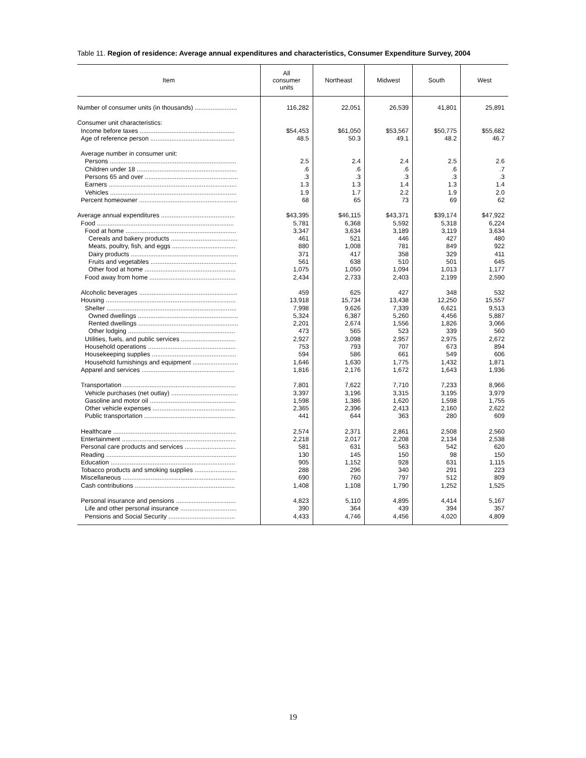Table 11. Region of residence: Average annual expenditures and characteristics, Consumer Expenditure Survey, 2004
| Item | All consumer units | Northeast | Midwest | South | West |
| --- | --- | --- | --- | --- | --- |
| Number of consumer units (in thousands) ........................ | 116,282 | 22,051 | 26,539 | 41,801 | 25,891 |
| Consumer unit characteristics: | | | | | |
| Income before taxes ...................................................... | $54,453 | $61,050 | $53,567 | $50,775 | $55,682 |
| Age of reference person ................................................ | 48.5 | 50.3 | 49.1 | 48.2 | 46.7 |
| Average number in consumer unit: | | | | | |
| Persons ........................................................................ | 2.5 | 2.4 | 2.4 | 2.5 | 2.6 |
| Children under 18 ......................................................... | .6 | .6 | .6 | .6 | .7 |
| Persons 65 and over ..................................................... | .3 | .3 | .3 | .3 | .3 |
| Earners ......................................................................... | 1.3 | 1.3 | 1.4 | 1.3 | 1.4 |
| Vehicles ........................................................................ | 1.9 | 1.7 | 2.2 | 1.9 | 2.0 |
| Percent homeowner ........................................................ | 68 | 65 | 73 | 69 | 62 |
| Average annual expenditures .......................................... | $43,395 | $46,115 | $43,371 | $39,174 | $47,922 |
| Food .............................................................................. | 5,781 | 6,368 | 5,592 | 5,318 | 6,224 |
| Food at home ............................................................... | 3,347 | 3,634 | 3,189 | 3,119 | 3,634 |
| Cereals and bakery products ...................................... | 461 | 521 | 446 | 427 | 480 |
| Meats, poultry, fish, and eggs .................................... | 880 | 1,008 | 781 | 849 | 922 |
| Dairy products ............................................................. | 371 | 417 | 358 | 329 | 411 |
| Fruits and vegetables ................................................. | 561 | 638 | 510 | 501 | 645 |
| Other food at home .................................................... | 1,075 | 1,050 | 1,094 | 1,013 | 1,177 |
| Food away from home ................................................. | 2,434 | 2,733 | 2,403 | 2,199 | 2,590 |
| Alcoholic beverages ........................................................ | 459 | 625 | 427 | 348 | 532 |
| Housing .......................................................................... | 13,918 | 15,734 | 13,438 | 12,250 | 15,557 |
| Shelter .......................................................................... | 7,998 | 9,626 | 7,339 | 6,621 | 9,513 |
| Owned dwellings ......................................................... | 5,324 | 6,387 | 5,260 | 4,456 | 5,887 |
| Rented dwellings ......................................................... | 2,201 | 2,674 | 1,556 | 1,826 | 3,066 |
| Other lodging ............................................................. | 473 | 565 | 523 | 339 | 560 |
| Utilities, fuels, and public services ............................... | 2,927 | 3,098 | 2,957 | 2,975 | 2,672 |
| Household operations .................................................. | 753 | 793 | 707 | 673 | 894 |
| Housekeeping supplies ................................................ | 594 | 586 | 661 | 549 | 606 |
| Household furnishings and equipment .......................... | 1,646 | 1,630 | 1,775 | 1,432 | 1,871 |
| Apparel and services ..................................................... | 1,816 | 2,176 | 1,672 | 1,643 | 1,936 |
| Transportation ................................................................ | 7,801 | 7,622 | 7,710 | 7,233 | 8,966 |
| Vehicle purchases (net outlay) ...................................... | 3,397 | 3,196 | 3,315 | 3,195 | 3,979 |
| Gasoline and motor oil ................................................. | 1,598 | 1,386 | 1,620 | 1,598 | 1,755 |
| Other vehicle expenses ............................................... | 2,365 | 2,396 | 2,413 | 2,160 | 2,622 |
| Public transportation .................................................... | 441 | 644 | 363 | 280 | 609 |
| Healthcare ...................................................................... | 2,574 | 2,371 | 2,861 | 2,508 | 2,560 |
| Entertainment ................................................................. | 2,218 | 2,017 | 2,208 | 2,134 | 2,538 |
| Personal care products and services ............................. | 581 | 631 | 563 | 542 | 620 |
| Reading .......................................................................... | 130 | 145 | 150 | 98 | 150 |
| Education ....................................................................... | 905 | 1,152 | 928 | 631 | 1,115 |
| Tobacco products and smoking supplies ........................ | 288 | 296 | 340 | 291 | 223 |
| Miscellaneous ................................................................ | 690 | 760 | 797 | 512 | 809 |
| Cash contributions ......................................................... | 1,408 | 1,108 | 1,790 | 1,252 | 1,525 |
| Personal insurance and pensions .................................. | 4,823 | 5,110 | 4,895 | 4,414 | 5,167 |
| Life and other personal insurance ................................ | 390 | 364 | 439 | 394 | 357 |
| Pensions and Social Security ...................................... | 4,433 | 4,746 | 4,456 | 4,020 | 4,809 |
19